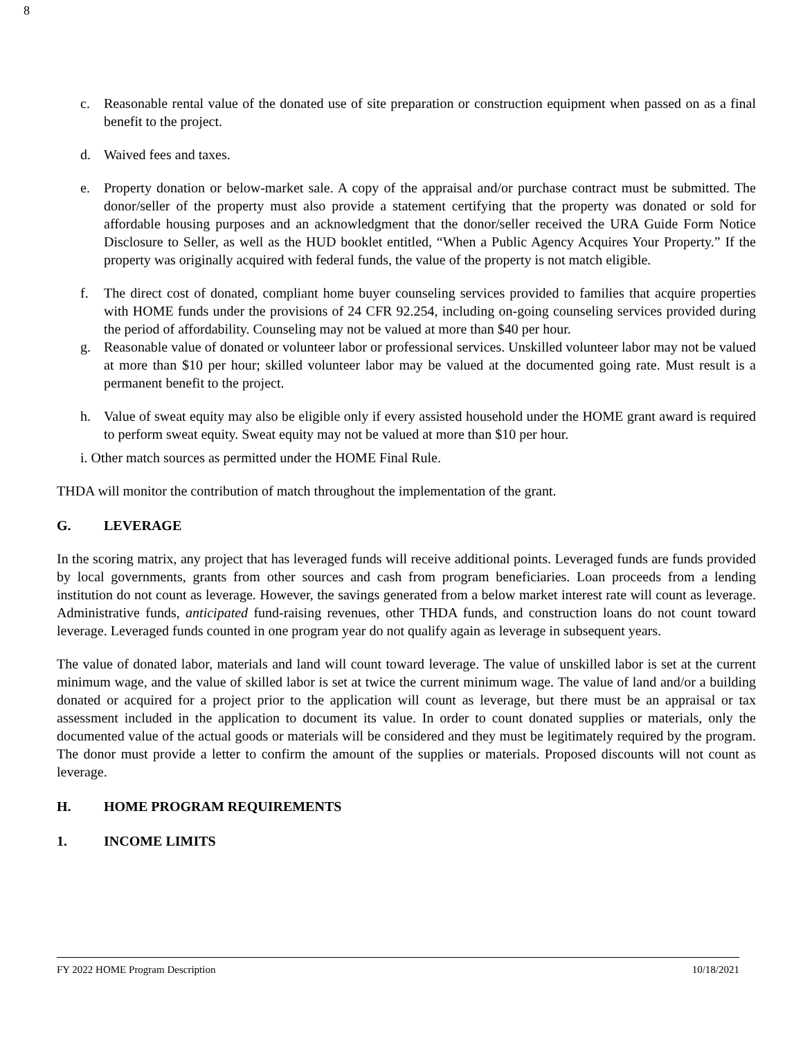8
c. Reasonable rental value of the donated use of site preparation or construction equipment when passed on as a final benefit to the project.
d. Waived fees and taxes.
e. Property donation or below-market sale. A copy of the appraisal and/or purchase contract must be submitted. The donor/seller of the property must also provide a statement certifying that the property was donated or sold for affordable housing purposes and an acknowledgment that the donor/seller received the URA Guide Form Notice Disclosure to Seller, as well as the HUD booklet entitled, “When a Public Agency Acquires Your Property.” If the property was originally acquired with federal funds, the value of the property is not match eligible.
f. The direct cost of donated, compliant home buyer counseling services provided to families that acquire properties with HOME funds under the provisions of 24 CFR 92.254, including on-going counseling services provided during the period of affordability. Counseling may not be valued at more than $40 per hour.
g. Reasonable value of donated or volunteer labor or professional services. Unskilled volunteer labor may not be valued at more than $10 per hour; skilled volunteer labor may be valued at the documented going rate. Must result is a permanent benefit to the project.
h. Value of sweat equity may also be eligible only if every assisted household under the HOME grant award is required to perform sweat equity. Sweat equity may not be valued at more than $10 per hour.
i. Other match sources as permitted under the HOME Final Rule.
THDA will monitor the contribution of match throughout the implementation of the grant.
G. LEVERAGE
In the scoring matrix, any project that has leveraged funds will receive additional points. Leveraged funds are funds provided by local governments, grants from other sources and cash from program beneficiaries. Loan proceeds from a lending institution do not count as leverage. However, the savings generated from a below market interest rate will count as leverage. Administrative funds, anticipated fund-raising revenues, other THDA funds, and construction loans do not count toward leverage. Leveraged funds counted in one program year do not qualify again as leverage in subsequent years.
The value of donated labor, materials and land will count toward leverage. The value of unskilled labor is set at the current minimum wage, and the value of skilled labor is set at twice the current minimum wage. The value of land and/or a building donated or acquired for a project prior to the application will count as leverage, but there must be an appraisal or tax assessment included in the application to document its value. In order to count donated supplies or materials, only the documented value of the actual goods or materials will be considered and they must be legitimately required by the program. The donor must provide a letter to confirm the amount of the supplies or materials. Proposed discounts will not count as leverage.
H. HOME PROGRAM REQUIREMENTS
1. INCOME LIMITS
FY 2022 HOME Program Description 10/18/2021